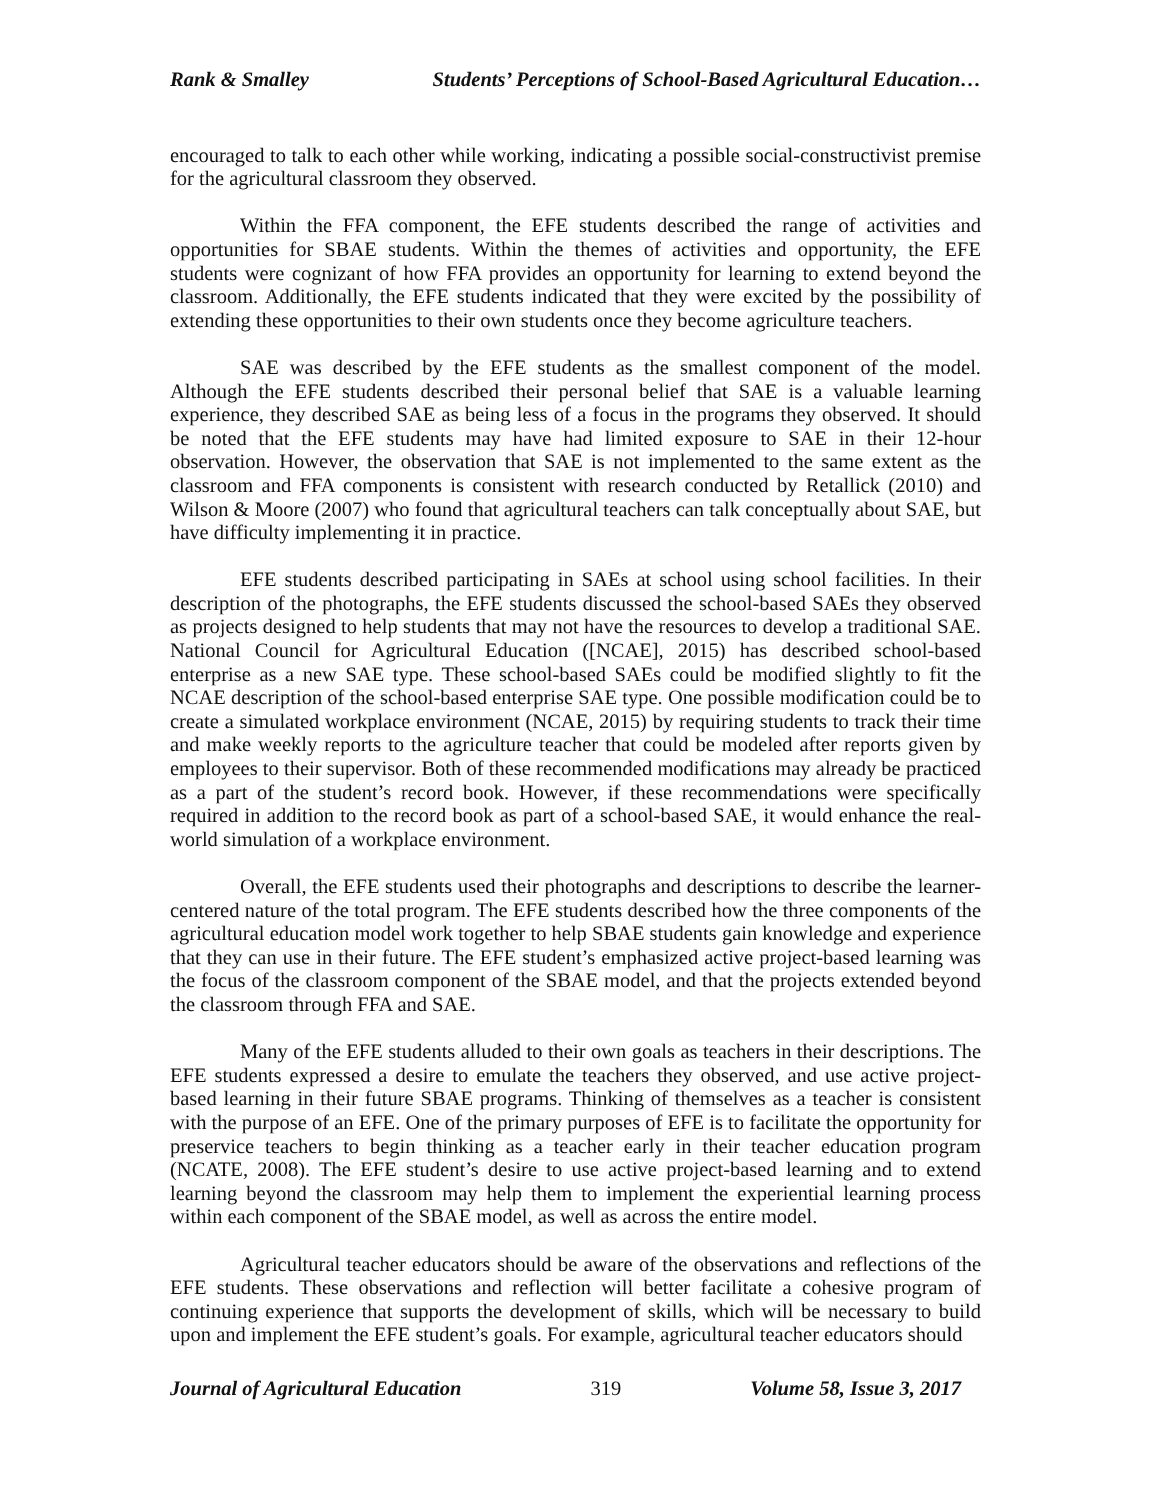Rank & Smalley Students’ Perceptions of School-Based Agricultural Education…
encouraged to talk to each other while working, indicating a possible social-constructivist premise for the agricultural classroom they observed.
Within the FFA component, the EFE students described the range of activities and opportunities for SBAE students. Within the themes of activities and opportunity, the EFE students were cognizant of how FFA provides an opportunity for learning to extend beyond the classroom. Additionally, the EFE students indicated that they were excited by the possibility of extending these opportunities to their own students once they become agriculture teachers.
SAE was described by the EFE students as the smallest component of the model. Although the EFE students described their personal belief that SAE is a valuable learning experience, they described SAE as being less of a focus in the programs they observed. It should be noted that the EFE students may have had limited exposure to SAE in their 12-hour observation. However, the observation that SAE is not implemented to the same extent as the classroom and FFA components is consistent with research conducted by Retallick (2010) and Wilson & Moore (2007) who found that agricultural teachers can talk conceptually about SAE, but have difficulty implementing it in practice.
EFE students described participating in SAEs at school using school facilities. In their description of the photographs, the EFE students discussed the school-based SAEs they observed as projects designed to help students that may not have the resources to develop a traditional SAE. National Council for Agricultural Education ([NCAE], 2015) has described school-based enterprise as a new SAE type. These school-based SAEs could be modified slightly to fit the NCAE description of the school-based enterprise SAE type. One possible modification could be to create a simulated workplace environment (NCAE, 2015) by requiring students to track their time and make weekly reports to the agriculture teacher that could be modeled after reports given by employees to their supervisor. Both of these recommended modifications may already be practiced as a part of the student’s record book. However, if these recommendations were specifically required in addition to the record book as part of a school-based SAE, it would enhance the real-world simulation of a workplace environment.
Overall, the EFE students used their photographs and descriptions to describe the learner-centered nature of the total program. The EFE students described how the three components of the agricultural education model work together to help SBAE students gain knowledge and experience that they can use in their future. The EFE student’s emphasized active project-based learning was the focus of the classroom component of the SBAE model, and that the projects extended beyond the classroom through FFA and SAE.
Many of the EFE students alluded to their own goals as teachers in their descriptions. The EFE students expressed a desire to emulate the teachers they observed, and use active project-based learning in their future SBAE programs. Thinking of themselves as a teacher is consistent with the purpose of an EFE. One of the primary purposes of EFE is to facilitate the opportunity for preservice teachers to begin thinking as a teacher early in their teacher education program (NCATE, 2008). The EFE student’s desire to use active project-based learning and to extend learning beyond the classroom may help them to implement the experiential learning process within each component of the SBAE model, as well as across the entire model.
Agricultural teacher educators should be aware of the observations and reflections of the EFE students. These observations and reflection will better facilitate a cohesive program of continuing experience that supports the development of skills, which will be necessary to build upon and implement the EFE student’s goals. For example, agricultural teacher educators should
Journal of Agricultural Education 319 Volume 58, Issue 3, 2017